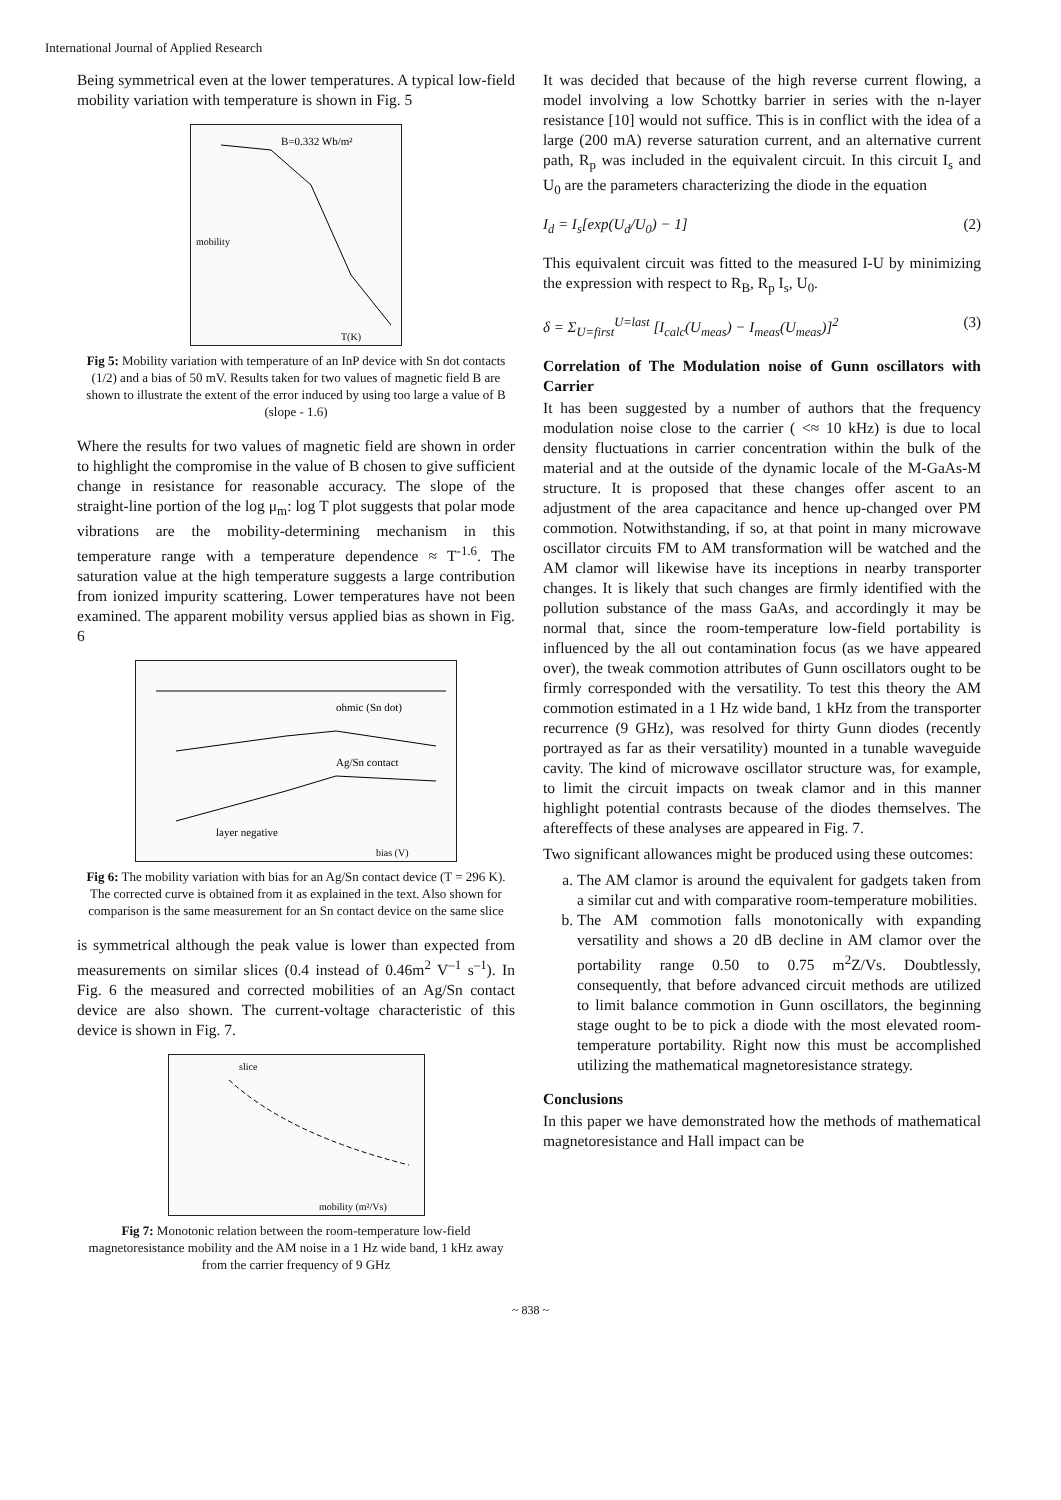International Journal of Applied Research
Being symmetrical even at the lower temperatures. A typical low-field mobility variation with temperature is shown in Fig. 5
B=0.332 Wb/m²
mobility
T(K)
Fig 5: Mobility variation with temperature of an InP device with Sn dot contacts (1/2) and a bias of 50 mV. Results taken for two values of magnetic field B are shown to illustrate the extent of the error induced by using too large a value of B (slope - 1.6)
Where the results for two values of magnetic field are shown in order to highlight the compromise in the value of B chosen to give sufficient change in resistance for reasonable accuracy. The slope of the straight-line portion of the log μ<sub>m</sub>: log T plot suggests that polar mode vibrations are the mobility-determining mechanism in this temperature range with a temperature dependence ≈ T<sup>-1.6</sup>. The saturation value at the high temperature suggests a large contribution from ionized impurity scattering. Lower temperatures have not been examined. The apparent mobility versus applied bias as shown in Fig. 6
ohmic (Sn dot)
Ag/Sn contact
layer negative
bias (V)
Fig 6: The mobility variation with bias for an Ag/Sn contact device (T = 296 K). The corrected curve is obtained from it as explained in the text. Also shown for comparison is the same measurement for an Sn contact device on the same slice
is symmetrical although the peak value is lower than expected from measurements on similar slices (0.4 instead of 0.46m<sup>2</sup> V<sup>–1</sup> s<sup>–1</sup>). In Fig. 6 the measured and corrected mobilities of an Ag/Sn contact device are also shown. The current-voltage characteristic of this device is shown in Fig. 7.
slice
mobility (m²/Vs)
Fig 7: Monotonic relation between the room-temperature low-field magnetoresistance mobility and the AM noise in a 1 Hz wide band, 1 kHz away from the carrier frequency of 9 GHz
It was decided that because of the high reverse current flowing, a model involving a low Schottky barrier in series with the n-layer resistance [10] would not suffice. This is in conflict with the idea of a large (200 mA) reverse saturation current, and an alternative current path, R<sub>p</sub> was included in the equivalent circuit. In this circuit I<sub>s</sub> and U<sub>0</sub> are the parameters characterizing the diode in the equation
I<sub>d</sub> = I<sub>s</sub>[exp(U<sub>d</sub>/U<sub>0</sub>) − 1] (2)
This equivalent circuit was fitted to the measured I-U by minimizing the expression with respect to R<sub>B</sub>, R<sub>p</sub> I<sub>s</sub>, U<sub>0</sub>.
δ = Σ<sub>U=first</sub><sup>U=last</sup> [I<sub>calc</sub>(U<sub>meas</sub>) − I<sub>meas</sub>(U<sub>meas</sub>)]<sup>2</sup> (3)
Correlation of The Modulation noise of Gunn oscillators with Carrier
It has been suggested by a number of authors that the frequency modulation noise close to the carrier ( <≈ 10 kHz) is due to local density fluctuations in carrier concentration within the bulk of the material and at the outside of the dynamic locale of the M-GaAs-M structure. It is proposed that these changes offer ascent to an adjustment of the area capacitance and hence up-changed over PM commotion. Notwithstanding, if so, at that point in many microwave oscillator circuits FM to AM transformation will be watched and the AM clamor will likewise have its inceptions in nearby transporter changes. It is likely that such changes are firmly identified with the pollution substance of the mass GaAs, and accordingly it may be normal that, since the room-temperature low-field portability is influenced by the all out contamination focus (as we have appeared over), the tweak commotion attributes of Gunn oscillators ought to be firmly corresponded with the versatility. To test this theory the AM commotion estimated in a 1 Hz wide band, 1 kHz from the transporter recurrence (9 GHz), was resolved for thirty Gunn diodes (recently portrayed as far as their versatility) mounted in a tunable waveguide cavity. The kind of microwave oscillator structure was, for example, to limit the circuit impacts on tweak clamor and in this manner highlight potential contrasts because of the diodes themselves. The aftereffects of these analyses are appeared in Fig. 7.
Two significant allowances might be produced using these outcomes:
a. The AM clamor is around the equivalent for gadgets taken from a similar cut and with comparative room-temperature mobilities.
b. The AM commotion falls monotonically with expanding versatility and shows a 20 dB decline in AM clamor over the portability range 0.50 to 0.75 m<sup>2</sup>Z/Vs. Doubtlessly, consequently, that before advanced circuit methods are utilized to limit balance commotion in Gunn oscillators, the beginning stage ought to be to pick a diode with the most elevated room-temperature portability. Right now this must be accomplished utilizing the mathematical magnetoresistance strategy.
Conclusions
In this paper we have demonstrated how the methods of mathematical magnetoresistance and Hall impact can be
~ 838 ~